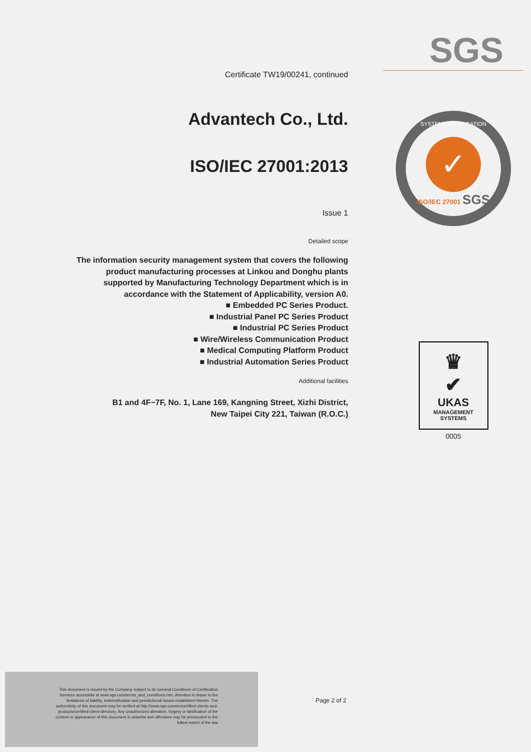Certificate TW19/00241, continued
Advantech Co., Ltd.
ISO/IEC 27001:2013
Issue 1
Detailed scope
The information security management system that covers the following product manufacturing processes at Linkou and Donghu plants supported by Manufacturing Technology Department which is in accordance with the Statement of Applicability, version A0.
■ Embedded PC Series Product.
■ Industrial Panel PC Series Product
■ Industrial PC Series Product
■ Wire/Wireless Communication Product
■ Medical Computing Platform Product
■ Industrial Automation Series Product
Additional facilities
B1 and 4F~7F, No. 1, Lane 169, Kangning Street, Xizhi District,
New Taipei City 221, Taiwan (R.O.C.)
SGS
SYSTEM CERTIFICATION
✓
ISO/IEC 27001 SGS
♛
✔
UKAS
MANAGEMENT
SYSTEMS
0005
This document is issued by the Company subject to its General Conditions of Certification Services accessible at www.sgs.com/terms_and_conditions.htm. Attention is drawn to the limitations of liability, indemnification and jurisdictional issues established therein. The authenticity of this document may be verified at http://www.sgs.com/en/certified-clients-and-products/certified-client-directory. Any unauthorized alteration, forgery or falsification of the content or appearance of this document is unlawful and offenders may be prosecuted to the fullest extent of the law
Page 2 of 2